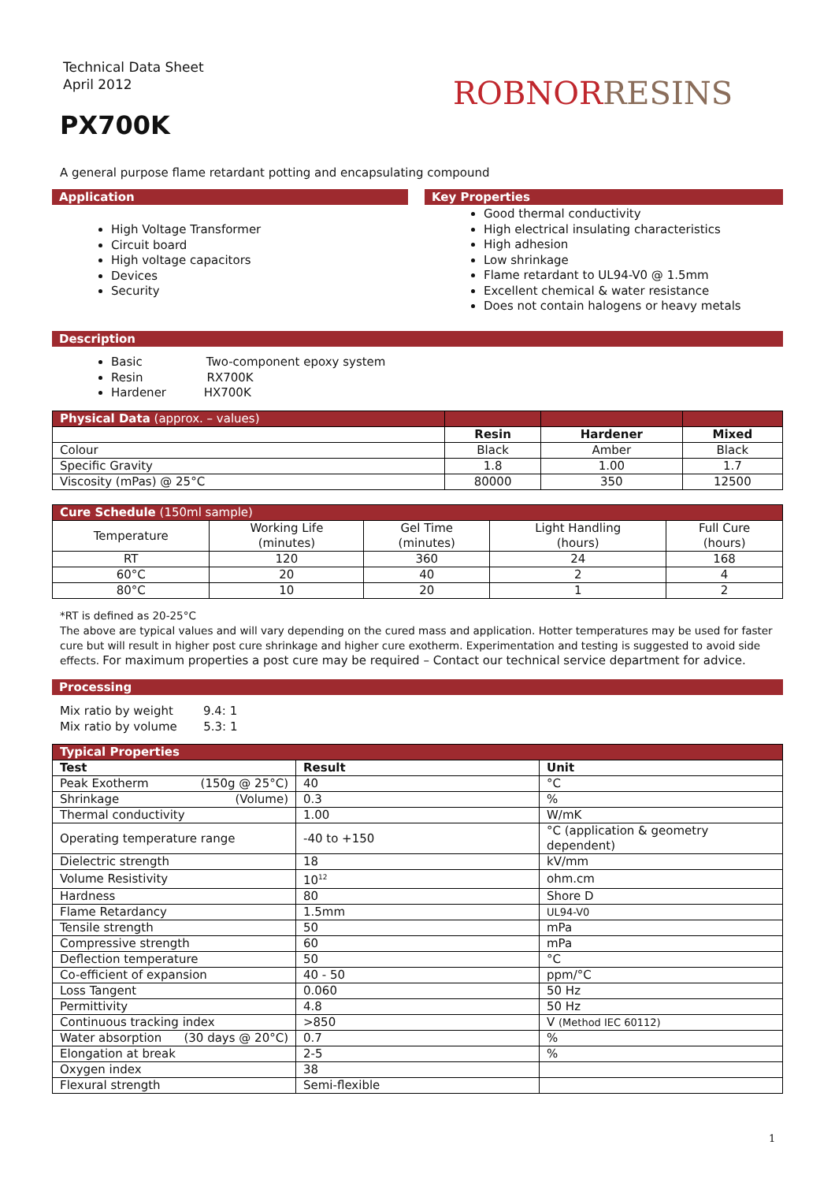Technical Data Sheet
April 2012
ROBNORRESINS
PX700K
A general purpose flame retardant potting and encapsulating compound
Application
High Voltage Transformer
Circuit board
High voltage capacitors
Devices
Security
Key Properties
Good thermal conductivity
High electrical insulating characteristics
High adhesion
Low shrinkage
Flame retardant to UL94-V0 @ 1.5mm
Excellent chemical & water resistance
Does not contain halogens or heavy metals
Description
Basic Two-component epoxy system
Resin RX700K
Hardener HX700K
| Physical Data (approx. – values) | | | |
| | Resin | Hardener | Mixed |
| Colour | Black | Amber | Black |
| Specific Gravity | 1.8 | 1.00 | 1.7 |
| Viscosity (mPas) @ 25°C | 80000 | 350 | 12500 |
| Cure Schedule (150ml sample) | | | | |
| Temperature | Working Life (minutes) | Gel Time (minutes) | Light Handling (hours) | Full Cure (hours) |
| RT | 120 | 360 | 24 | 168 |
| 60°C | 20 | 40 | 2 | 4 |
| 80°C | 10 | 20 | 1 | 2 |
*RT is defined as 20-25°C
The above are typical values and will vary depending on the cured mass and application. Hotter temperatures may be used for faster cure but will result in higher post cure shrinkage and higher cure exotherm. Experimentation and testing is suggested to avoid side effects. For maximum properties a post cure may be required – Contact our technical service department for advice.
Processing
Mix ratio by weight 9.4: 1
Mix ratio by volume 5.3: 1
| Typical Properties | | |
| Test | Result | Unit |
| Peak Exotherm (150g @ 25°C) | 40 | °C |
| Shrinkage (Volume) | 0.3 | % |
| Thermal conductivity | 1.00 | W/mK |
| Operating temperature range | -40 to +150 | °C (application & geometry dependent) |
| Dielectric strength | 18 | kV/mm |
| Volume Resistivity | 10<sup>12</sup> | ohm.cm |
| Hardness | 80 | Shore D |
| Flame Retardancy | 1.5mm | UL94-V0 |
| Tensile strength | 50 | mPa |
| Compressive strength | 60 | mPa |
| Deflection temperature | 50 | °C |
| Co-efficient of expansion | 40 - 50 | ppm/°C |
| Loss Tangent | 0.060 | 50 Hz |
| Permittivity | 4.8 | 50 Hz |
| Continuous tracking index | >850 | V (Method IEC 60112) |
| Water absorption (30 days @ 20°C) | 0.7 | % |
| Elongation at break | 2-5 | % |
| Oxygen index | 38 | |
| Flexural strength | Semi-flexible | |
1